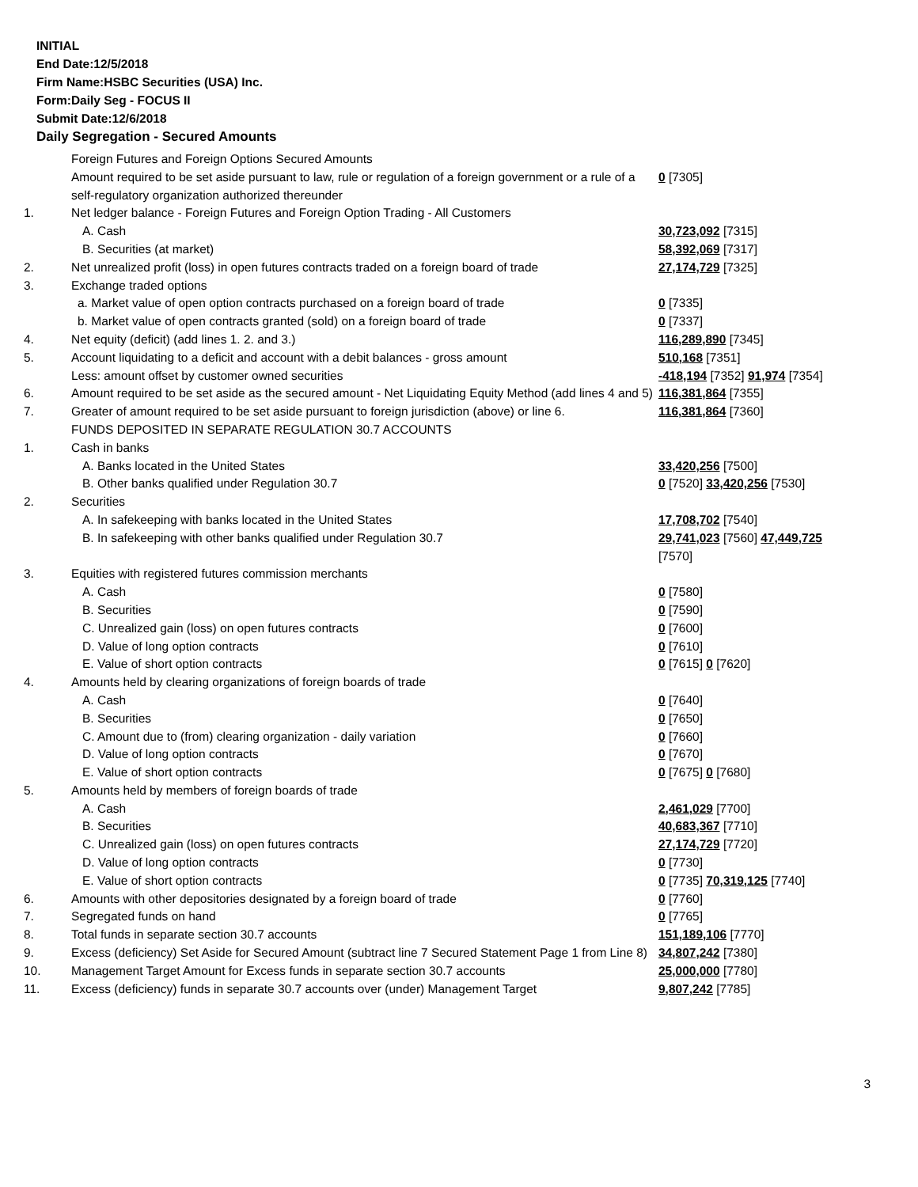INITIAL
End Date:12/5/2018
Firm Name:HSBC Securities (USA) Inc.
Form:Daily Seg - FOCUS II
Submit Date:12/6/2018
Daily Segregation - Secured Amounts
| | Foreign Futures and Foreign Options Secured Amounts | |
| | Amount required to be set aside pursuant to law, rule or regulation of a foreign government or a rule of a self-regulatory organization authorized thereunder | 0 [7305] |
| 1. | Net ledger balance - Foreign Futures and Foreign Option Trading - All Customers | |
| | A. Cash | 30,723,092 [7315] |
| | B. Securities (at market) | 58,392,069 [7317] |
| 2. | Net unrealized profit (loss) in open futures contracts traded on a foreign board of trade | 27,174,729 [7325] |
| 3. | Exchange traded options | |
| | a. Market value of open option contracts purchased on a foreign board of trade | 0 [7335] |
| | b. Market value of open contracts granted (sold) on a foreign board of trade | 0 [7337] |
| 4. | Net equity (deficit) (add lines 1. 2. and 3.) | 116,289,890 [7345] |
| 5. | Account liquidating to a deficit and account with a debit balances - gross amount | 510,168 [7351] |
| | Less: amount offset by customer owned securities | -418,194 [7352] 91,974 [7354] |
| 6. | Amount required to be set aside as the secured amount - Net Liquidating Equity Method (add lines 4 and 5) | 116,381,864 [7355] |
| 7. | Greater of amount required to be set aside pursuant to foreign jurisdiction (above) or line 6. | 116,381,864 [7360] |
| | FUNDS DEPOSITED IN SEPARATE REGULATION 30.7 ACCOUNTS | |
| 1. | Cash in banks | |
| | A. Banks located in the United States | 33,420,256 [7500] |
| | B. Other banks qualified under Regulation 30.7 | 0 [7520] 33,420,256 [7530] |
| 2. | Securities | |
| | A. In safekeeping with banks located in the United States | 17,708,702 [7540] |
| | B. In safekeeping with other banks qualified under Regulation 30.7 | 29,741,023 [7560] 47,449,725 [7570] |
| 3. | Equities with registered futures commission merchants | |
| | A. Cash | 0 [7580] |
| | B. Securities | 0 [7590] |
| | C. Unrealized gain (loss) on open futures contracts | 0 [7600] |
| | D. Value of long option contracts | 0 [7610] |
| | E. Value of short option contracts | 0 [7615] 0 [7620] |
| 4. | Amounts held by clearing organizations of foreign boards of trade | |
| | A. Cash | 0 [7640] |
| | B. Securities | 0 [7650] |
| | C. Amount due to (from) clearing organization - daily variation | 0 [7660] |
| | D. Value of long option contracts | 0 [7670] |
| | E. Value of short option contracts | 0 [7675] 0 [7680] |
| 5. | Amounts held by members of foreign boards of trade | |
| | A. Cash | 2,461,029 [7700] |
| | B. Securities | 40,683,367 [7710] |
| | C. Unrealized gain (loss) on open futures contracts | 27,174,729 [7720] |
| | D. Value of long option contracts | 0 [7730] |
| | E. Value of short option contracts | 0 [7735] 70,319,125 [7740] |
| 6. | Amounts with other depositories designated by a foreign board of trade | 0 [7760] |
| 7. | Segregated funds on hand | 0 [7765] |
| 8. | Total funds in separate section 30.7 accounts | 151,189,106 [7770] |
| 9. | Excess (deficiency) Set Aside for Secured Amount (subtract line 7 Secured Statement Page 1 from Line 8) | 34,807,242 [7380] |
| 10. | Management Target Amount for Excess funds in separate section 30.7 accounts | 25,000,000 [7780] |
| 11. | Excess (deficiency) funds in separate 30.7 accounts over (under) Management Target | 9,807,242 [7785] |
3